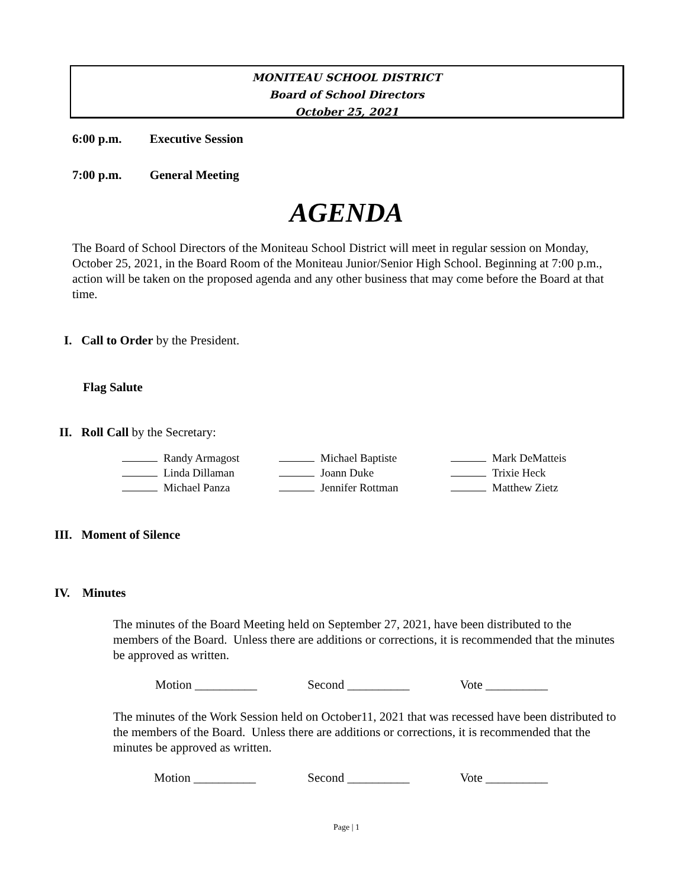MONITEAU SCHOOL DISTRICT
Board of School Directors
October 25, 2021
6:00 p.m. Executive Session
7:00 p.m. General Meeting
AGENDA
The Board of School Directors of the Moniteau School District will meet in regular session on Monday, October 25, 2021, in the Board Room of the Moniteau Junior/Senior High School. Beginning at 7:00 p.m., action will be taken on the proposed agenda and any other business that may come before the Board at that time.
I. Call to Order by the President.
Flag Salute
II. Roll Call by the Secretary:
| Randy Armagost | Michael Baptiste | Mark DeMatteis |
| Linda Dillaman | Joann Duke | Trixie Heck |
| Michael Panza | Jennifer Rottman | Matthew Zietz |
III. Moment of Silence
IV. Minutes
The minutes of the Board Meeting held on September 27, 2021, have been distributed to the members of the Board. Unless there are additions or corrections, it is recommended that the minutes be approved as written.
Motion __________ Second __________ Vote __________
The minutes of the Work Session held on October11, 2021 that was recessed have been distributed to the members of the Board. Unless there are additions or corrections, it is recommended that the minutes be approved as written.
Motion __________ Second __________ Vote __________
Page | 1